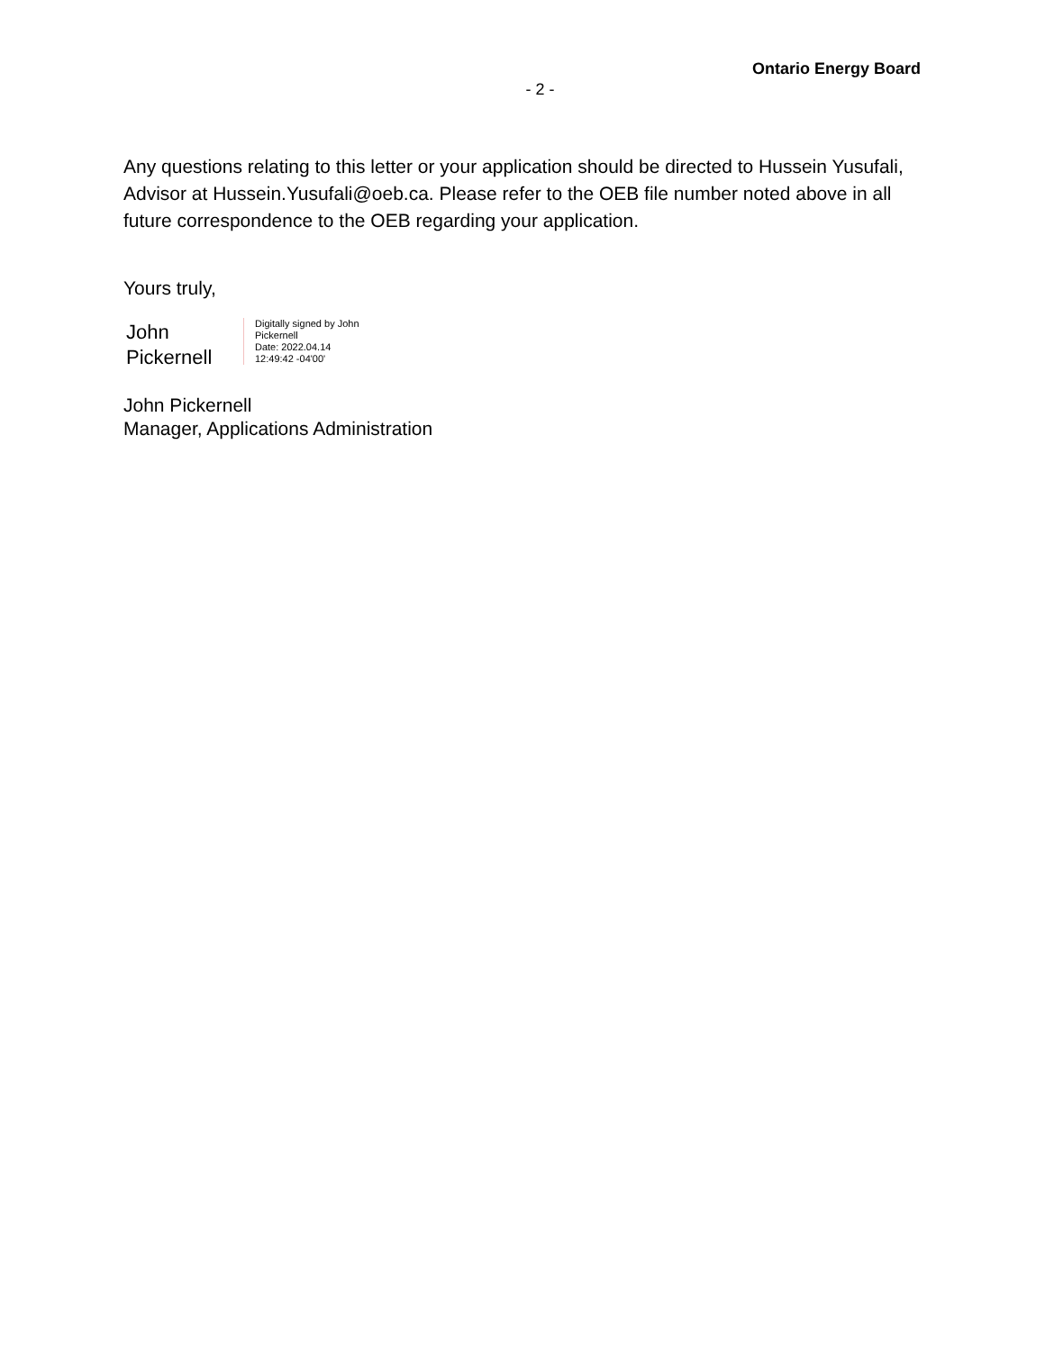Ontario Energy Board
- 2 -
Any questions relating to this letter or your application should be directed to Hussein Yusufali, Advisor at Hussein.Yusufali@oeb.ca. Please refer to the OEB file number noted above in all future correspondence to the OEB regarding your application.
Yours truly,
John
Pickernell
Digitally signed by John
Pickernell
Date: 2022.04.14
12:49:42 -04'00'
John Pickernell
Manager, Applications Administration